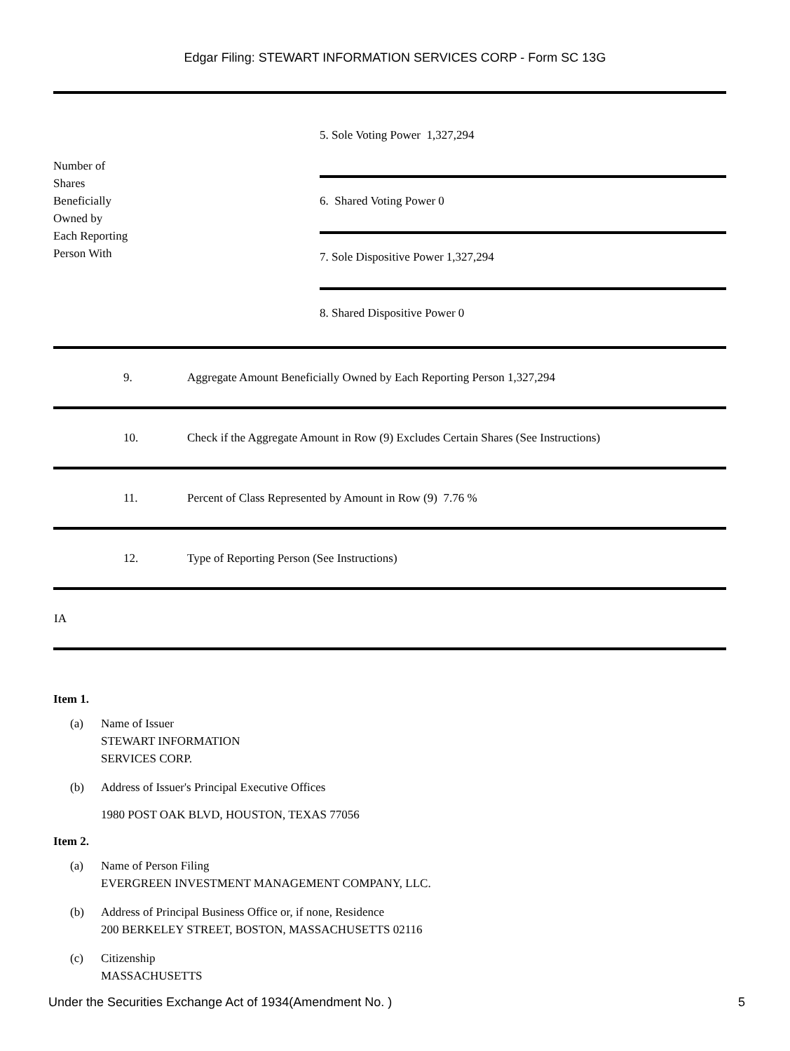Edgar Filing: STEWART INFORMATION SERVICES CORP - Form SC 13G
Number of
Shares
Beneficially
Owned by
Each Reporting
Person With
5. Sole Voting Power 1,327,294
6. Shared Voting Power 0
7. Sole Dispositive Power 1,327,294
8. Shared Dispositive Power 0
| 9. | Aggregate Amount Beneficially Owned by Each Reporting Person 1,327,294 |
| 10. | Check if the Aggregate Amount in Row (9) Excludes Certain Shares (See Instructions) |
| 11. | Percent of Class Represented by Amount in Row (9) 7.76 % |
| 12. | Type of Reporting Person (See Instructions) |
| IA | |
Item 1.
(a) Name of Issuer
STEWART INFORMATION
SERVICES CORP.
(b) Address of Issuer's Principal Executive Offices
1980 POST OAK BLVD, HOUSTON, TEXAS 77056
Item 2.
(a) Name of Person Filing
EVERGREEN INVESTMENT MANAGEMENT COMPANY, LLC.
(b) Address of Principal Business Office or, if none, Residence
200 BERKELEY STREET, BOSTON, MASSACHUSETTS 02116
(c) Citizenship
MASSACHUSETTS
Under the Securities Exchange Act of 1934(Amendment No. ) 5